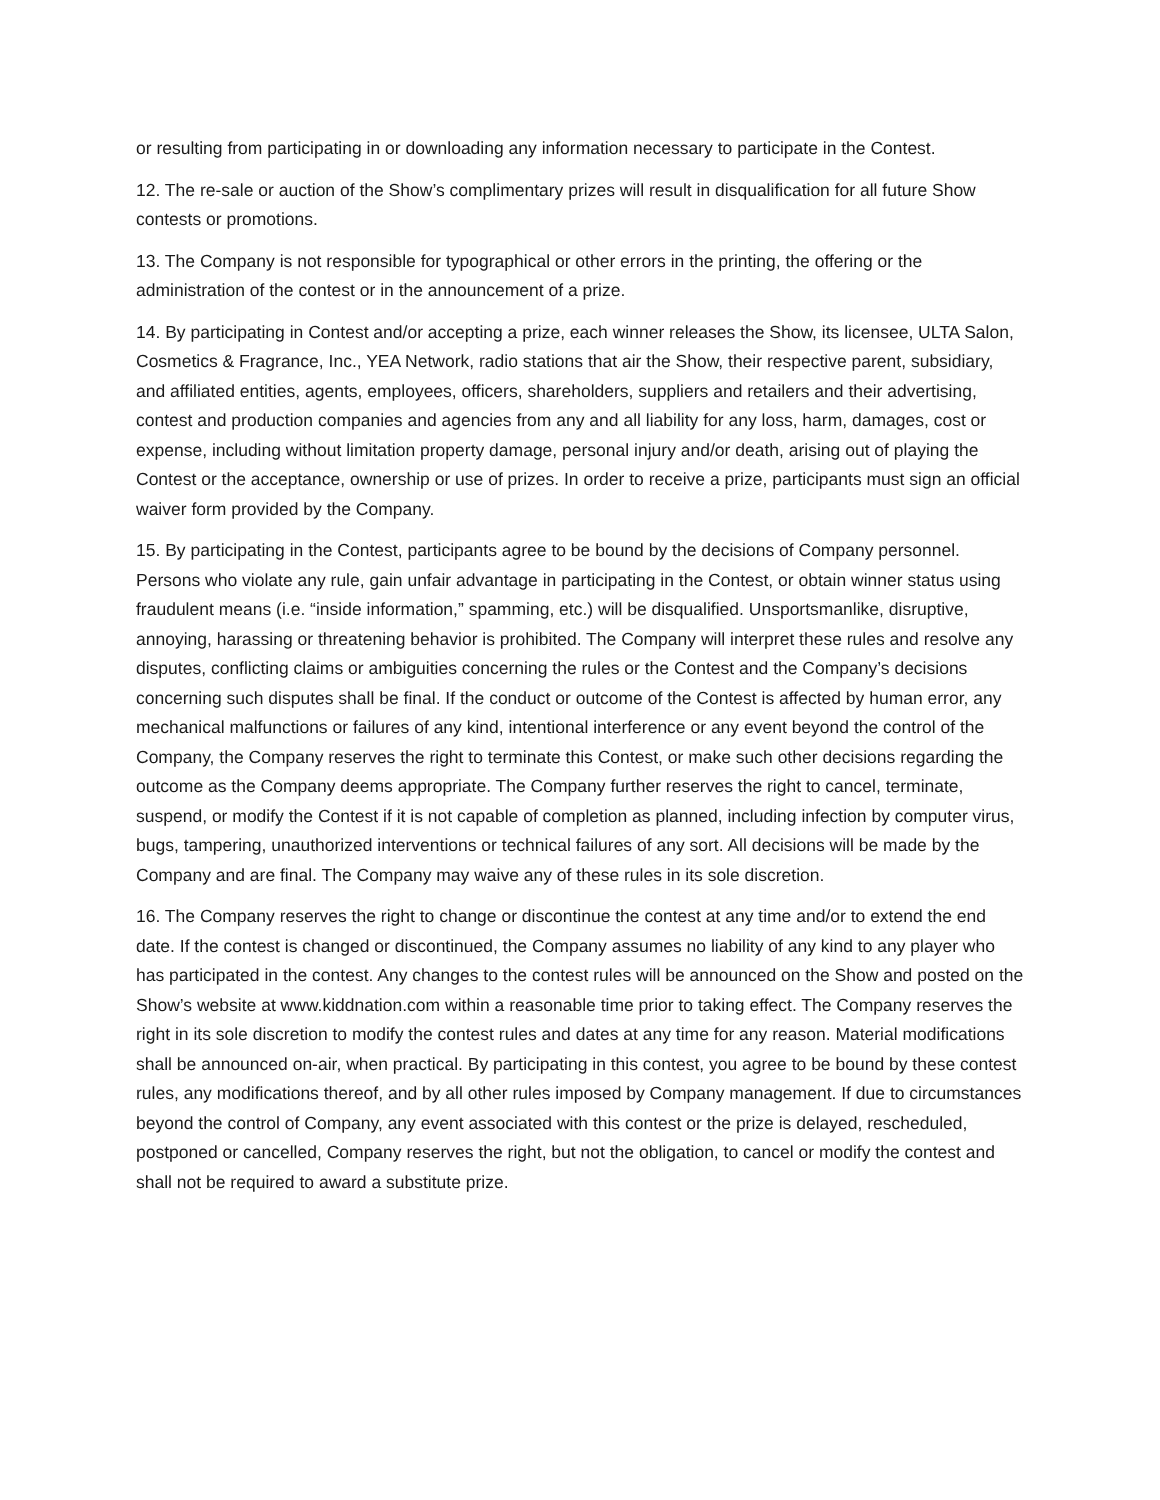or resulting from participating in or downloading any information necessary to participate in the Contest.
12. The re-sale or auction of the Show’s complimentary prizes will result in disqualification for all future Show contests or promotions.
13. The Company is not responsible for typographical or other errors in the printing, the offering or the administration of the contest or in the announcement of a prize.
14. By participating in Contest and/or accepting a prize, each winner releases the Show, its licensee, ULTA Salon, Cosmetics & Fragrance, Inc., YEA Network, radio stations that air the Show, their respective parent, subsidiary, and affiliated entities, agents, employees, officers, shareholders, suppliers and retailers and their advertising, contest and production companies and agencies from any and all liability for any loss, harm, damages, cost or expense, including without limitation property damage, personal injury and/or death, arising out of playing the Contest or the acceptance, ownership or use of prizes. In order to receive a prize, participants must sign an official waiver form provided by the Company.
15. By participating in the Contest, participants agree to be bound by the decisions of Company personnel. Persons who violate any rule, gain unfair advantage in participating in the Contest, or obtain winner status using fraudulent means (i.e. “inside information,” spamming, etc.) will be disqualified. Unsportsmanlike, disruptive, annoying, harassing or threatening behavior is prohibited. The Company will interpret these rules and resolve any disputes, conflicting claims or ambiguities concerning the rules or the Contest and the Company’s decisions concerning such disputes shall be final. If the conduct or outcome of the Contest is affected by human error, any mechanical malfunctions or failures of any kind, intentional interference or any event beyond the control of the Company, the Company reserves the right to terminate this Contest, or make such other decisions regarding the outcome as the Company deems appropriate. The Company further reserves the right to cancel, terminate, suspend, or modify the Contest if it is not capable of completion as planned, including infection by computer virus, bugs, tampering, unauthorized interventions or technical failures of any sort. All decisions will be made by the Company and are final. The Company may waive any of these rules in its sole discretion.
16. The Company reserves the right to change or discontinue the contest at any time and/or to extend the end date. If the contest is changed or discontinued, the Company assumes no liability of any kind to any player who has participated in the contest. Any changes to the contest rules will be announced on the Show and posted on the Show’s website at www.kiddnation.com within a reasonable time prior to taking effect. The Company reserves the right in its sole discretion to modify the contest rules and dates at any time for any reason. Material modifications shall be announced on-air, when practical. By participating in this contest, you agree to be bound by these contest rules, any modifications thereof, and by all other rules imposed by Company management. If due to circumstances beyond the control of Company, any event associated with this contest or the prize is delayed, rescheduled, postponed or cancelled, Company reserves the right, but not the obligation, to cancel or modify the contest and shall not be required to award a substitute prize.